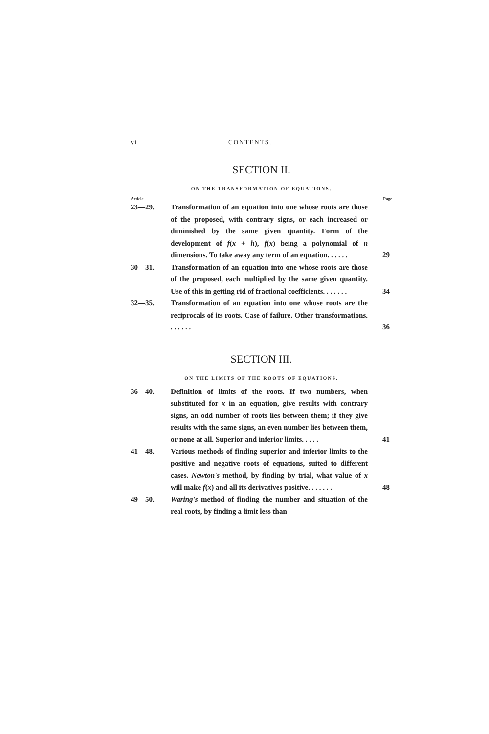vi CONTENTS.
SECTION II.
ON THE TRANSFORMATION OF EQUATIONS.
Article Page
23—29. Transformation of an equation into one whose roots are those of the proposed, with contrary signs, or each increased or diminished by the same given quantity. Form of the development of f(x + h), f(x) being a polynomial of n dimensions. To take away any term of an equation. . . . . . 29
30—31. Transformation of an equation into one whose roots are those of the proposed, each multiplied by the same given quantity. Use of this in getting rid of fractional coefficients. . . . . . . 34
32—35. Transformation of an equation into one whose roots are the reciprocals of its roots. Case of failure. Other transformations. . . . . . . 36
SECTION III.
ON THE LIMITS OF THE ROOTS OF EQUATIONS.
36—40. Definition of limits of the roots. If two numbers, when substituted for x in an equation, give results with contrary signs, an odd number of roots lies between them; if they give results with the same signs, an even number lies between them, or none at all. Superior and inferior limits. . . . . 41
41—48. Various methods of finding superior and inferior limits to the positive and negative roots of equations, suited to different cases. Newton's method, by finding by trial, what value of x will make f(x) and all its derivatives positive. . . . . . . 48
49—50. Waring's method of finding the number and situation of the real roots, by finding a limit less than